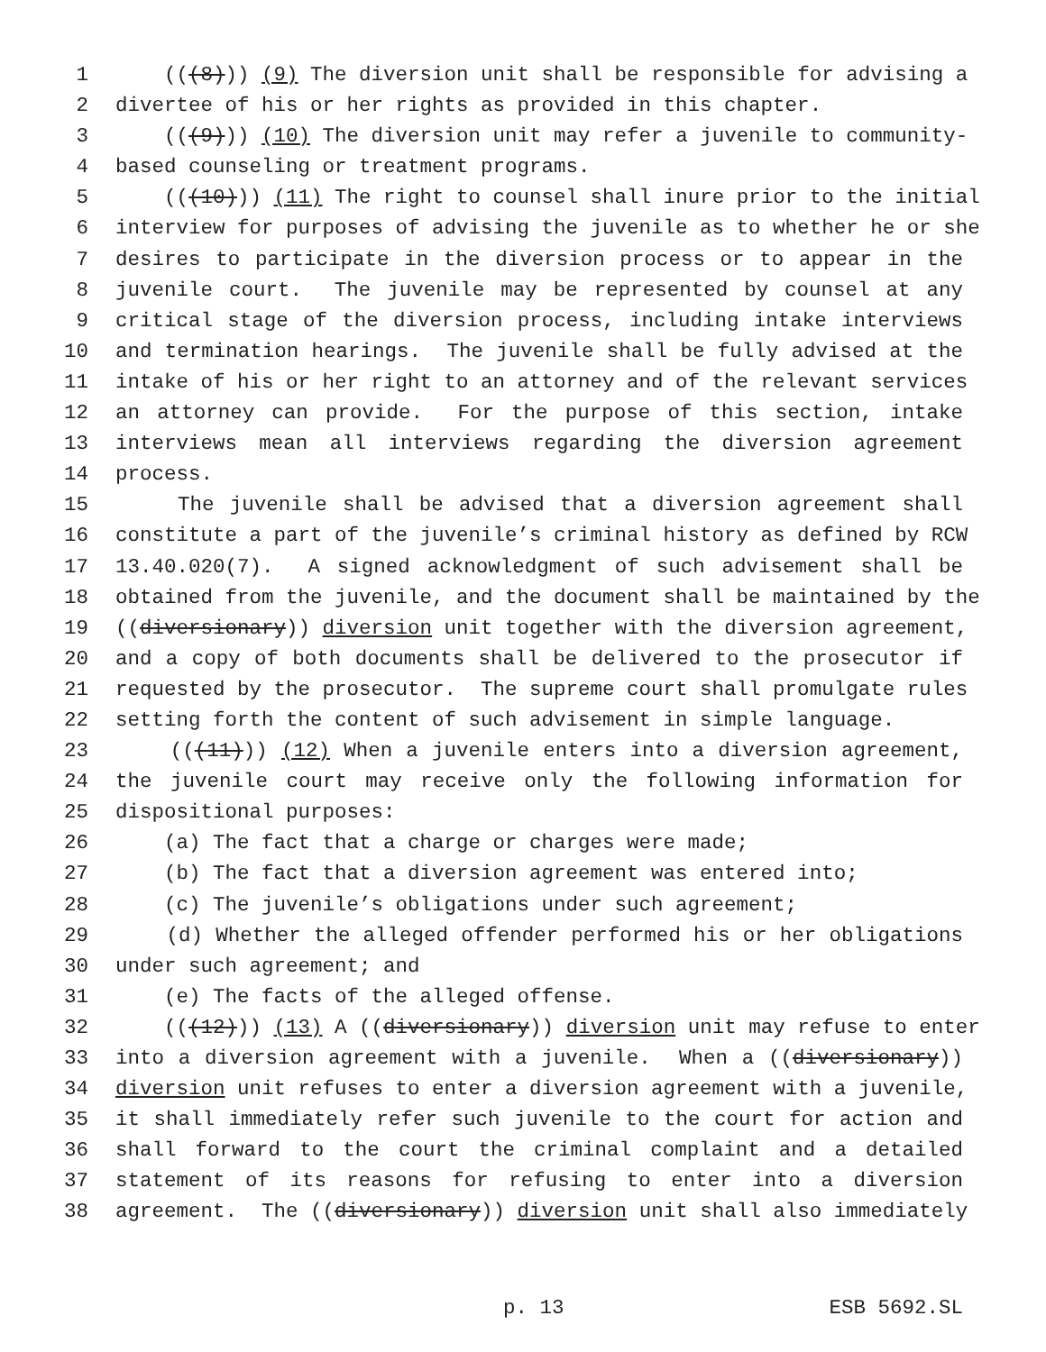1 (((8))) (9) The diversion unit shall be responsible for advising a
2 divertee of his or her rights as provided in this chapter.
3 (((9))) (10) The diversion unit may refer a juvenile to community-
4 based counseling or treatment programs.
5 (((10))) (11) The right to counsel shall inure prior to the initial
6 interview for purposes of advising the juvenile as to whether he or she
7 desires to participate in the diversion process or to appear in the
8 juvenile court. The juvenile may be represented by counsel at any
9 critical stage of the diversion process, including intake interviews
10 and termination hearings. The juvenile shall be fully advised at the
11 intake of his or her right to an attorney and of the relevant services
12 an attorney can provide. For the purpose of this section, intake
13 interviews mean all interviews regarding the diversion agreement
14 process.
15 The juvenile shall be advised that a diversion agreement shall
16 constitute a part of the juvenile’s criminal history as defined by RCW
17 13.40.020(7). A signed acknowledgment of such advisement shall be
18 obtained from the juvenile, and the document shall be maintained by the
19 ((diversionary)) diversion unit together with the diversion agreement,
20 and a copy of both documents shall be delivered to the prosecutor if
21 requested by the prosecutor. The supreme court shall promulgate rules
22 setting forth the content of such advisement in simple language.
23 (((11))) (12) When a juvenile enters into a diversion agreement,
24 the juvenile court may receive only the following information for
25 dispositional purposes:
26 (a) The fact that a charge or charges were made;
27 (b) The fact that a diversion agreement was entered into;
28 (c) The juvenile’s obligations under such agreement;
29 (d) Whether the alleged offender performed his or her obligations
30 under such agreement; and
31 (e) The facts of the alleged offense.
32 (((12))) (13) A ((diversionary)) diversion unit may refuse to enter
33 into a diversion agreement with a juvenile. When a ((diversionary))
34 diversion unit refuses to enter a diversion agreement with a juvenile,
35 it shall immediately refer such juvenile to the court for action and
36 shall forward to the court the criminal complaint and a detailed
37 statement of its reasons for refusing to enter into a diversion
38 agreement. The ((diversionary)) diversion unit shall also immediately
p. 13 ESB 5692.SL